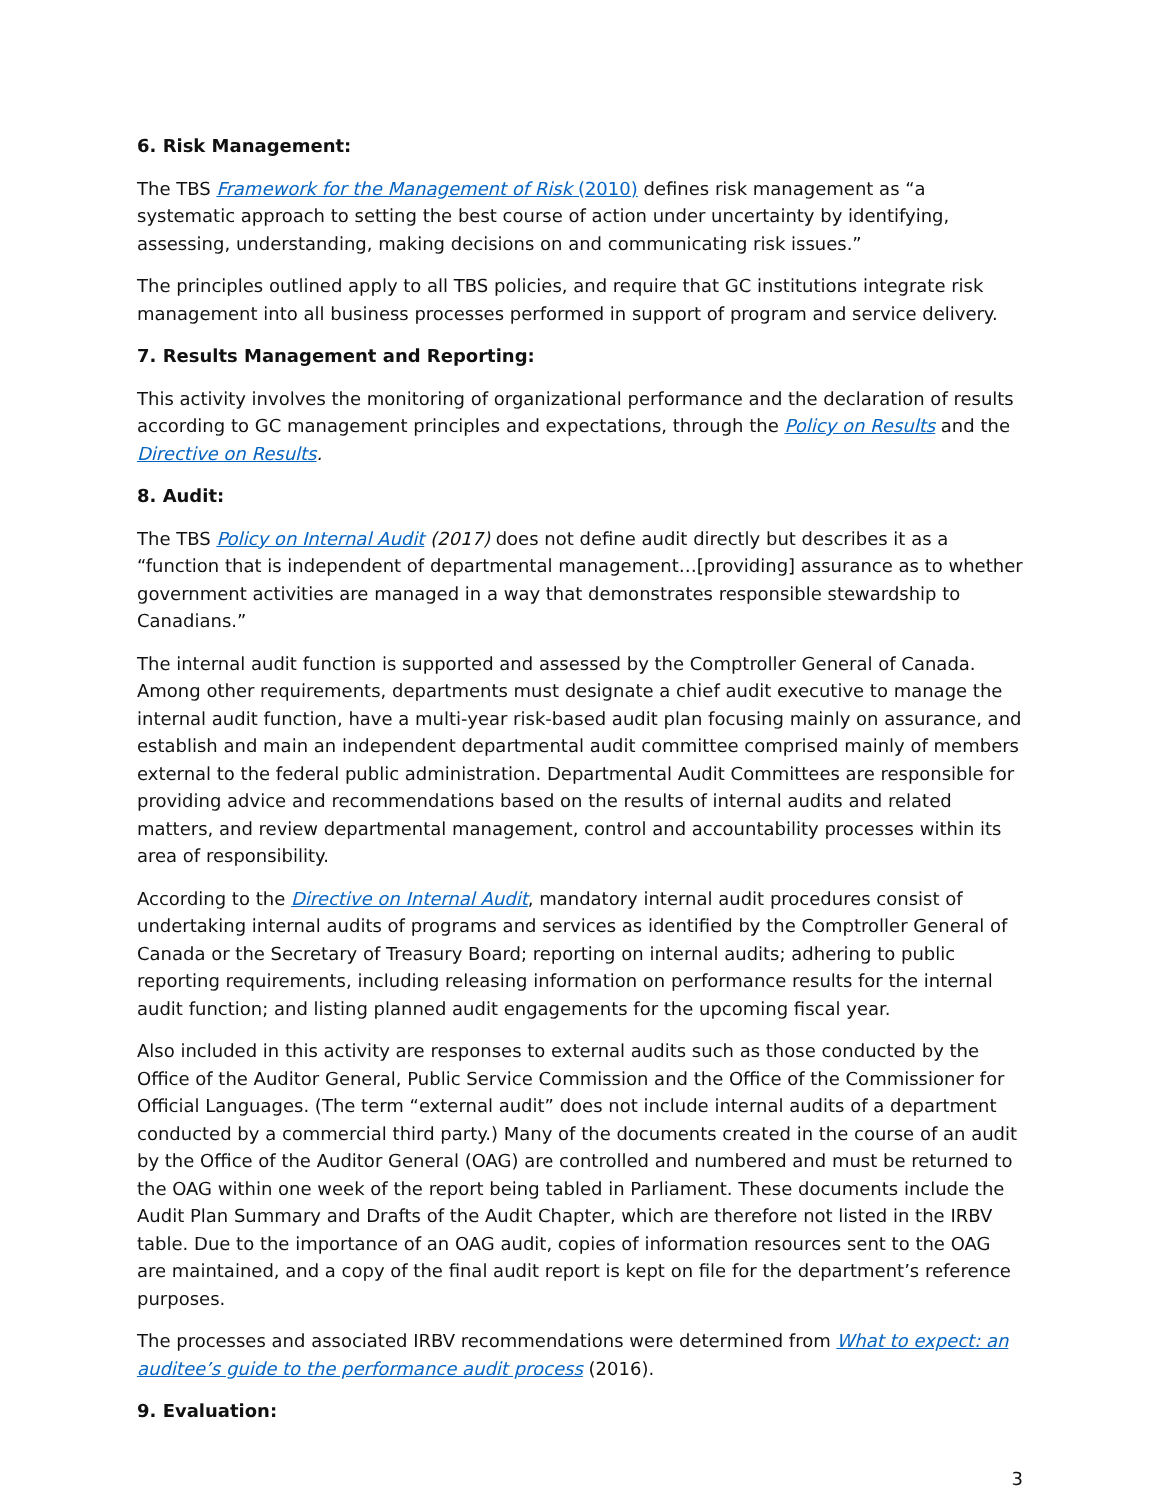6. Risk Management:
The TBS Framework for the Management of Risk (2010) defines risk management as “a systematic approach to setting the best course of action under uncertainty by identifying, assessing, understanding, making decisions on and communicating risk issues.”
The principles outlined apply to all TBS policies, and require that GC institutions integrate risk management into all business processes performed in support of program and service delivery.
7. Results Management and Reporting:
This activity involves the monitoring of organizational performance and the declaration of results according to GC management principles and expectations, through the Policy on Results and the Directive on Results.
8. Audit:
The TBS Policy on Internal Audit (2017) does not define audit directly but describes it as a “function that is independent of departmental management…[providing] assurance as to whether government activities are managed in a way that demonstrates responsible stewardship to Canadians.”
The internal audit function is supported and assessed by the Comptroller General of Canada. Among other requirements, departments must designate a chief audit executive to manage the internal audit function, have a multi-year risk-based audit plan focusing mainly on assurance, and establish and main an independent departmental audit committee comprised mainly of members external to the federal public administration. Departmental Audit Committees are responsible for providing advice and recommendations based on the results of internal audits and related matters, and review departmental management, control and accountability processes within its area of responsibility.
According to the Directive on Internal Audit, mandatory internal audit procedures consist of undertaking internal audits of programs and services as identified by the Comptroller General of Canada or the Secretary of Treasury Board; reporting on internal audits; adhering to public reporting requirements, including releasing information on performance results for the internal audit function; and listing planned audit engagements for the upcoming fiscal year.
Also included in this activity are responses to external audits such as those conducted by the Office of the Auditor General, Public Service Commission and the Office of the Commissioner for Official Languages. (The term “external audit” does not include internal audits of a department conducted by a commercial third party.) Many of the documents created in the course of an audit by the Office of the Auditor General (OAG) are controlled and numbered and must be returned to the OAG within one week of the report being tabled in Parliament. These documents include the Audit Plan Summary and Drafts of the Audit Chapter, which are therefore not listed in the IRBV table. Due to the importance of an OAG audit, copies of information resources sent to the OAG are maintained, and a copy of the final audit report is kept on file for the department’s reference purposes.
The processes and associated IRBV recommendations were determined from What to expect: an auditee’s guide to the performance audit process (2016).
9. Evaluation:
3